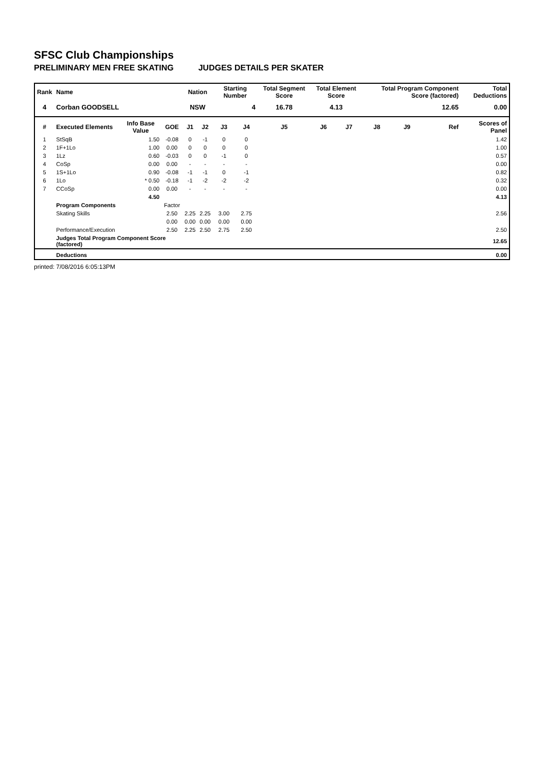SFSC Club Championships
PRELIMINARY MEN FREE SKATING JUDGES DETAILS PER SKATER
| Rank | Name | | | Nation | | Starting Number | | Total Segment Score | Total Element Score | | Total Program Component Score (factored) | | | Total Deductions |
| --- | --- | --- | --- | --- | --- | --- | --- | --- | --- | --- | --- | --- | --- | --- |
| 4 | Corban GOODSELL | | | NSW | | 4 | | 16.78 | 4.13 | | 12.65 | | | 0.00 |
| # | Executed Elements | Info Base Value | GOE | J1 | J2 | J3 | J4 | J5 | J6 | J7 | J8 | J9 | Ref | Scores of Panel |
| 1 | StSqB | 1.50 | -0.08 | 0 | -1 | 0 | 0 | | | | | | | 1.42 |
| 2 | 1F+1Lo | 1.00 | 0.00 | 0 | 0 | 0 | 0 | | | | | | | 1.00 |
| 3 | 1Lz | 0.60 | -0.03 | 0 | 0 | -1 | 0 | | | | | | | 0.57 |
| 4 | CoSp | 0.00 | 0.00 | - | - | - | - | | | | | | | 0.00 |
| 5 | 1S+1Lo | 0.90 | -0.08 | -1 | -1 | 0 | -1 | | | | | | | 0.82 |
| 6 | 1Lo | * 0.50 | -0.18 | -1 | -2 | -2 | -2 | | | | | | | 0.32 |
| 7 | CCoSp | 0.00 | 0.00 | - | - | - | - | | | | | | | 0.00 |
| | | 4.50 | | | | | | | | | | | | 4.13 |
| | Program Components | | Factor | | | | | | | | | | | |
| | Skating Skills | | 2.50 | 2.25 | 2.25 | 3.00 | 2.75 | | | | | | | 2.56 |
| | | | 0.00 | 0.00 | 0.00 | 0.00 | 0.00 | | | | | | | |
| | Performance/Execution | | 2.50 | 2.25 | 2.50 | 2.75 | 2.50 | | | | | | | 2.50 |
| | Judges Total Program Component Score (factored) | | | | | | | | | | | | | 12.65 |
| | Deductions | | | | | | | | | | | | | 0.00 |
printed: 7/08/2016 6:05:13PM